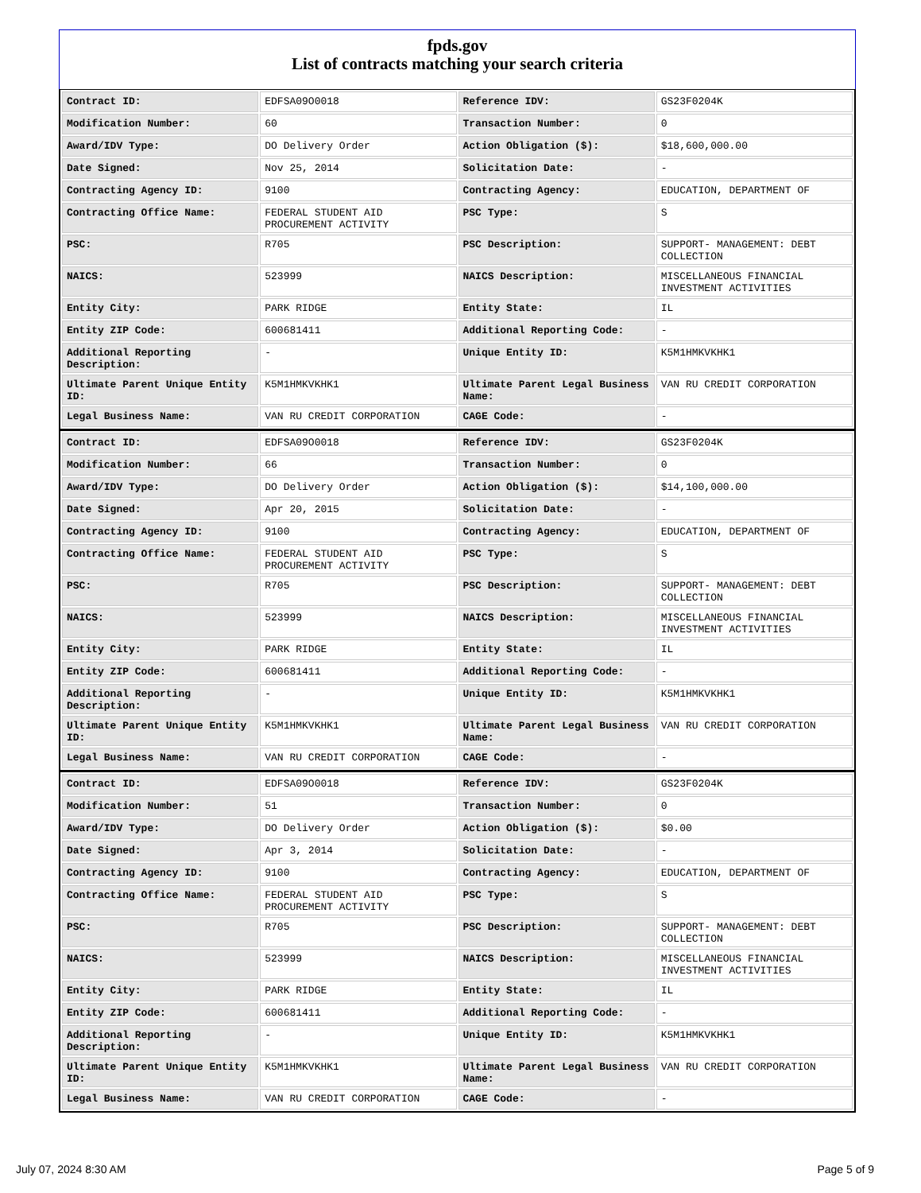fpds.gov
List of contracts matching your search criteria
| Contract ID: | EDFSA09O0018 | Reference IDV: | GS23F0204K |
| Modification Number: | 60 | Transaction Number: | 0 |
| Award/IDV Type: | DO Delivery Order | Action Obligation ($): | $18,600,000.00 |
| Date Signed: | Nov 25, 2014 | Solicitation Date: | - |
| Contracting Agency ID: | 9100 | Contracting Agency: | EDUCATION, DEPARTMENT OF |
| Contracting Office Name: | FEDERAL STUDENT AID PROCUREMENT ACTIVITY | PSC Type: | S |
| PSC: | R705 | PSC Description: | SUPPORT- MANAGEMENT: DEBT COLLECTION |
| NAICS: | 523999 | NAICS Description: | MISCELLANEOUS FINANCIAL INVESTMENT ACTIVITIES |
| Entity City: | PARK RIDGE | Entity State: | IL |
| Entity ZIP Code: | 600681411 | Additional Reporting Code: | - |
| Additional Reporting Description: | - | Unique Entity ID: | K5M1HMKVKHK1 |
| Ultimate Parent Unique Entity ID: | K5M1HMKVKHK1 | Ultimate Parent Legal Business Name: | VAN RU CREDIT CORPORATION |
| Legal Business Name: | VAN RU CREDIT CORPORATION | CAGE Code: | - |
| Contract ID: | EDFSA09O0018 | Reference IDV: | GS23F0204K |
| Modification Number: | 66 | Transaction Number: | 0 |
| Award/IDV Type: | DO Delivery Order | Action Obligation ($): | $14,100,000.00 |
| Date Signed: | Apr 20, 2015 | Solicitation Date: | - |
| Contracting Agency ID: | 9100 | Contracting Agency: | EDUCATION, DEPARTMENT OF |
| Contracting Office Name: | FEDERAL STUDENT AID PROCUREMENT ACTIVITY | PSC Type: | S |
| PSC: | R705 | PSC Description: | SUPPORT- MANAGEMENT: DEBT COLLECTION |
| NAICS: | 523999 | NAICS Description: | MISCELLANEOUS FINANCIAL INVESTMENT ACTIVITIES |
| Entity City: | PARK RIDGE | Entity State: | IL |
| Entity ZIP Code: | 600681411 | Additional Reporting Code: | - |
| Additional Reporting Description: | - | Unique Entity ID: | K5M1HMKVKHK1 |
| Ultimate Parent Unique Entity ID: | K5M1HMKVKHK1 | Ultimate Parent Legal Business Name: | VAN RU CREDIT CORPORATION |
| Legal Business Name: | VAN RU CREDIT CORPORATION | CAGE Code: | - |
| Contract ID: | EDFSA09O0018 | Reference IDV: | GS23F0204K |
| Modification Number: | 51 | Transaction Number: | 0 |
| Award/IDV Type: | DO Delivery Order | Action Obligation ($): | $0.00 |
| Date Signed: | Apr 3, 2014 | Solicitation Date: | - |
| Contracting Agency ID: | 9100 | Contracting Agency: | EDUCATION, DEPARTMENT OF |
| Contracting Office Name: | FEDERAL STUDENT AID PROCUREMENT ACTIVITY | PSC Type: | S |
| PSC: | R705 | PSC Description: | SUPPORT- MANAGEMENT: DEBT COLLECTION |
| NAICS: | 523999 | NAICS Description: | MISCELLANEOUS FINANCIAL INVESTMENT ACTIVITIES |
| Entity City: | PARK RIDGE | Entity State: | IL |
| Entity ZIP Code: | 600681411 | Additional Reporting Code: | - |
| Additional Reporting Description: | - | Unique Entity ID: | K5M1HMKVKHK1 |
| Ultimate Parent Unique Entity ID: | K5M1HMKVKHK1 | Ultimate Parent Legal Business Name: | VAN RU CREDIT CORPORATION |
| Legal Business Name: | VAN RU CREDIT CORPORATION | CAGE Code: | - |
July 07, 2024 8:30 AM Page 5 of 9